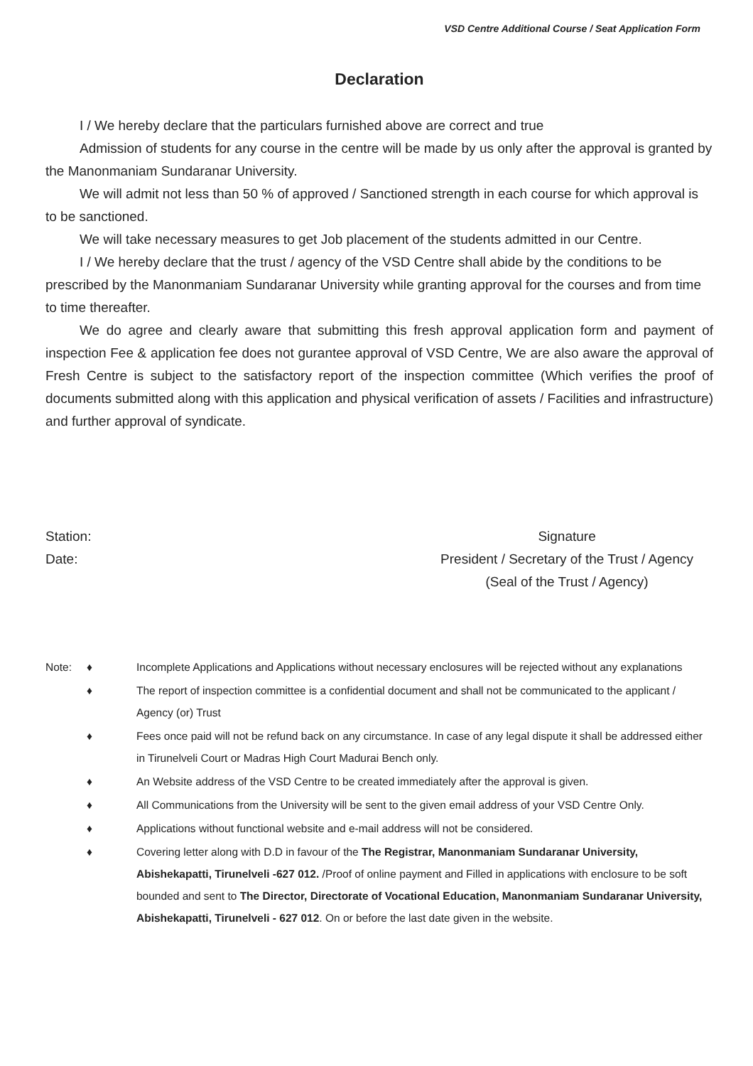VSD Centre Additional Course / Seat Application Form
Declaration
I / We hereby declare that the particulars furnished above are correct and true
Admission of students for any course in the centre will be made by us only after the approval is granted by the Manonmaniam Sundaranar University.
We will admit not less than 50 % of approved / Sanctioned strength in each course for which approval is to be sanctioned.
We will take necessary measures to get Job placement of the students admitted in our Centre.
I / We hereby declare that the trust / agency of the VSD Centre shall abide by the conditions to be prescribed by the Manonmaniam Sundaranar University while granting approval for the courses and from time to time thereafter.
We do agree and clearly aware that submitting this fresh approval application form and payment of inspection Fee & application fee does not gurantee approval of VSD Centre, We are also aware the approval of Fresh Centre is subject to the satisfactory report of the inspection committee (Which verifies the proof of documents submitted along with this application and physical verification of assets / Facilities and infrastructure) and further approval of syndicate.
Station:
Date:
Signature
President / Secretary of the Trust / Agency
(Seal of the Trust / Agency)
Note: ♦ Incomplete Applications and Applications without necessary enclosures will be rejected without any explanations
♦ The report of inspection committee is a confidential document and shall not be communicated to the applicant / Agency (or) Trust
♦ Fees once paid will not be refund back on any circumstance. In case of any legal dispute it shall be addressed either in Tirunelveli Court or Madras High Court Madurai Bench only.
♦ An Website address of the VSD Centre to be created immediately after the approval is given.
♦ All Communications from the University will be sent to the given email address of your VSD Centre Only.
♦ Applications without functional website and e-mail address will not be considered.
♦ Covering letter along with D.D in favour of the The Registrar, Manonmaniam Sundaranar University, Abishekapatti, Tirunelveli -627 012. /Proof of online payment and Filled in applications with enclosure to be soft bounded and sent to The Director, Directorate of Vocational Education, Manonmaniam Sundaranar University, Abishekapatti, Tirunelveli - 627 012. On or before the last date given in the website.